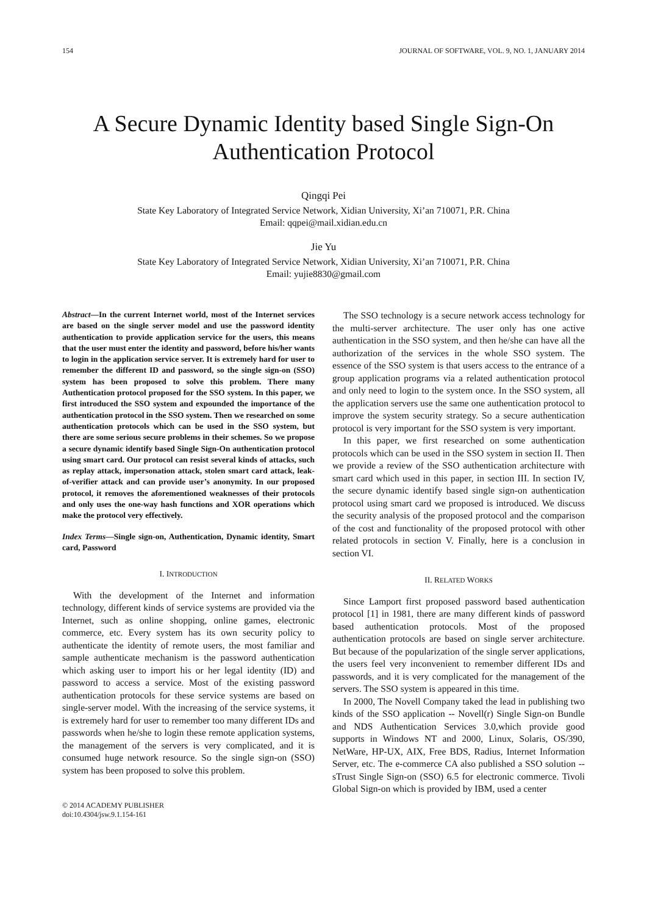154 JOURNAL OF SOFTWARE, VOL. 9, NO. 1, JANUARY 2014
A Secure Dynamic Identity based Single Sign-On Authentication Protocol
Qingqi Pei
State Key Laboratory of Integrated Service Network, Xidian University, Xi’an 710071, P.R. China
Email: qqpei@mail.xidian.edu.cn
Jie Yu
State Key Laboratory of Integrated Service Network, Xidian University, Xi’an 710071, P.R. China
Email: yujie8830@gmail.com
Abstract—In the current Internet world, most of the Internet services are based on the single server model and use the password identity authentication to provide application service for the users, this means that the user must enter the identity and password, before his/her wants to login in the application service server. It is extremely hard for user to remember the different ID and password, so the single sign-on (SSO) system has been proposed to solve this problem. There many Authentication protocol proposed for the SSO system. In this paper, we first introduced the SSO system and expounded the importance of the authentication protocol in the SSO system. Then we researched on some authentication protocols which can be used in the SSO system, but there are some serious secure problems in their schemes. So we propose a secure dynamic identify based Single Sign-On authentication protocol using smart card. Our protocol can resist several kinds of attacks, such as replay attack, impersonation attack, stolen smart card attack, leak-of-verifier attack and can provide user’s anonymity. In our proposed protocol, it removes the aforementioned weaknesses of their protocols and only uses the one-way hash functions and XOR operations which make the protocol very effectively.
Index Terms—Single sign-on, Authentication, Dynamic identity, Smart card, Password
I. INTRODUCTION
With the development of the Internet and information technology, different kinds of service systems are provided via the Internet, such as online shopping, online games, electronic commerce, etc. Every system has its own security policy to authenticate the identity of remote users, the most familiar and sample authenticate mechanism is the password authentication which asking user to import his or her legal identity (ID) and password to access a service. Most of the existing password authentication protocols for these service systems are based on single-server model. With the increasing of the service systems, it is extremely hard for user to remember too many different IDs and passwords when he/she to login these remote application systems, the management of the servers is very complicated, and it is consumed huge network resource. So the single sign-on (SSO) system has been proposed to solve this problem.
© 2014 ACADEMY PUBLISHER
doi:10.4304/jsw.9.1.154-161
The SSO technology is a secure network access technology for the multi-server architecture. The user only has one active authentication in the SSO system, and then he/she can have all the authorization of the services in the whole SSO system. The essence of the SSO system is that users access to the entrance of a group application programs via a related authentication protocol and only need to login to the system once. In the SSO system, all the application servers use the same one authentication protocol to improve the system security strategy. So a secure authentication protocol is very important for the SSO system is very important.
In this paper, we first researched on some authentication protocols which can be used in the SSO system in section II. Then we provide a review of the SSO authentication architecture with smart card which used in this paper, in section III. In section IV, the secure dynamic identify based single sign-on authentication protocol using smart card we proposed is introduced. We discuss the security analysis of the proposed protocol and the comparison of the cost and functionality of the proposed protocol with other related protocols in section V. Finally, here is a conclusion in section VI.
II. RELATED WORKS
Since Lamport first proposed password based authentication protocol [1] in 1981, there are many different kinds of password based authentication protocols. Most of the proposed authentication protocols are based on single server architecture. But because of the popularization of the single server applications, the users feel very inconvenient to remember different IDs and passwords, and it is very complicated for the management of the servers. The SSO system is appeared in this time.
In 2000, The Novell Company taked the lead in publishing two kinds of the SSO application -- Novell(r) Single Sign-on Bundle and NDS Authentication Services 3.0,which provide good supports in Windows NT and 2000, Linux, Solaris, OS/390, NetWare, HP-UX, AIX, Free BDS, Radius, Internet Information Server, etc. The e-commerce CA also published a SSO solution -- sTrust Single Sign-on (SSO) 6.5 for electronic commerce. Tivoli Global Sign-on which is provided by IBM, used a center